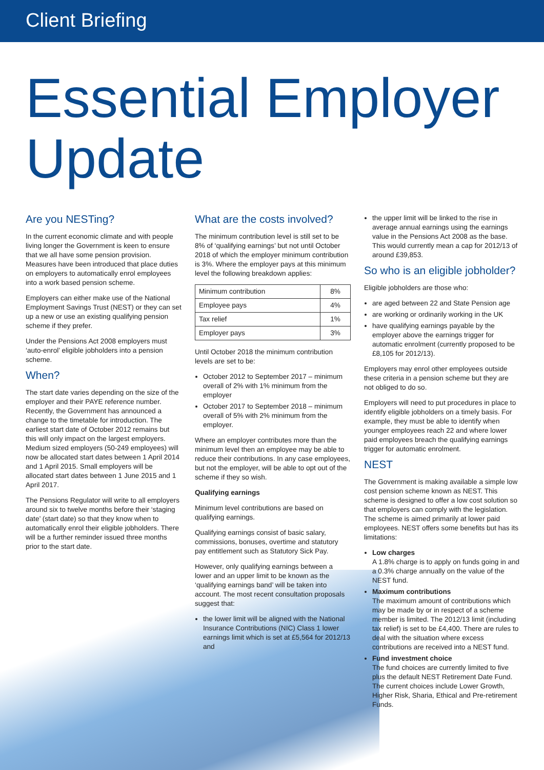Client Briefing
Essential Employer
Update
Are you NESTing?
In the current economic climate and with people living longer the Government is keen to ensure that we all have some pension provision. Measures have been introduced that place duties on employers to automatically enrol employees into a work based pension scheme.
Employers can either make use of the National Employment Savings Trust (NEST) or they can set up a new or use an existing qualifying pension scheme if they prefer.
Under the Pensions Act 2008 employers must ‘auto-enrol’ eligible jobholders into a pension scheme.
When?
The start date varies depending on the size of the employer and their PAYE reference number. Recently, the Government has announced a change to the timetable for introduction. The earliest start date of October 2012 remains but this will only impact on the largest employers. Medium sized employers (50-249 employees) will now be allocated start dates between 1 April 2014 and 1 April 2015. Small employers will be allocated start dates between 1 June 2015 and 1 April 2017.
The Pensions Regulator will write to all employers around six to twelve months before their ‘staging date’ (start date) so that they know when to automatically enrol their eligible jobholders. There will be a further reminder issued three months prior to the start date.
What are the costs involved?
The minimum contribution level is still set to be 8% of ‘qualifying earnings’ but not until October 2018 of which the employer minimum contribution is 3%. Where the employer pays at this minimum level the following breakdown applies:
| Minimum contribution | 8% |
| Employee pays | 4% |
| Tax relief | 1% |
| Employer pays | 3% |
Until October 2018 the minimum contribution levels are set to be:
October 2012 to September 2017 – minimum overall of 2% with 1% minimum from the employer
October 2017 to September 2018 – minimum overall of 5% with 2% minimum from the employer.
Where an employer contributes more than the minimum level then an employee may be able to reduce their contributions. In any case employees, but not the employer, will be able to opt out of the scheme if they so wish.
Qualifying earnings
Minimum level contributions are based on qualifying earnings.
Qualifying earnings consist of basic salary, commissions, bonuses, overtime and statutory pay entitlement such as Statutory Sick Pay.
However, only qualifying earnings between a lower and an upper limit to be known as the ‘qualifying earnings band’ will be taken into account. The most recent consultation proposals suggest that:
the lower limit will be aligned with the National Insurance Contributions (NIC) Class 1 lower earnings limit which is set at £5,564 for 2012/13 and
the upper limit will be linked to the rise in average annual earnings using the earnings value in the Pensions Act 2008 as the base. This would currently mean a cap for 2012/13 of around £39,853.
So who is an eligible jobholder?
Eligible jobholders are those who:
are aged between 22 and State Pension age
are working or ordinarily working in the UK
have qualifying earnings payable by the employer above the earnings trigger for automatic enrolment (currently proposed to be £8,105 for 2012/13).
Employers may enrol other employees outside these criteria in a pension scheme but they are not obliged to do so.
Employers will need to put procedures in place to identify eligible jobholders on a timely basis. For example, they must be able to identify when younger employees reach 22 and where lower paid employees breach the qualifying earnings trigger for automatic enrolment.
NEST
The Government is making available a simple low cost pension scheme known as NEST. This scheme is designed to offer a low cost solution so that employers can comply with the legislation. The scheme is aimed primarily at lower paid employees. NEST offers some benefits but has its limitations:
Low charges
A 1.8% charge is to apply on funds going in and a 0.3% charge annually on the value of the NEST fund.
Maximum contributions
The maximum amount of contributions which may be made by or in respect of a scheme member is limited. The 2012/13 limit (including tax relief) is set to be £4,400. There are rules to deal with the situation where excess contributions are received into a NEST fund.
Fund investment choice
The fund choices are currently limited to five plus the default NEST Retirement Date Fund. The current choices include Lower Growth, Higher Risk, Sharia, Ethical and Pre-retirement Funds.